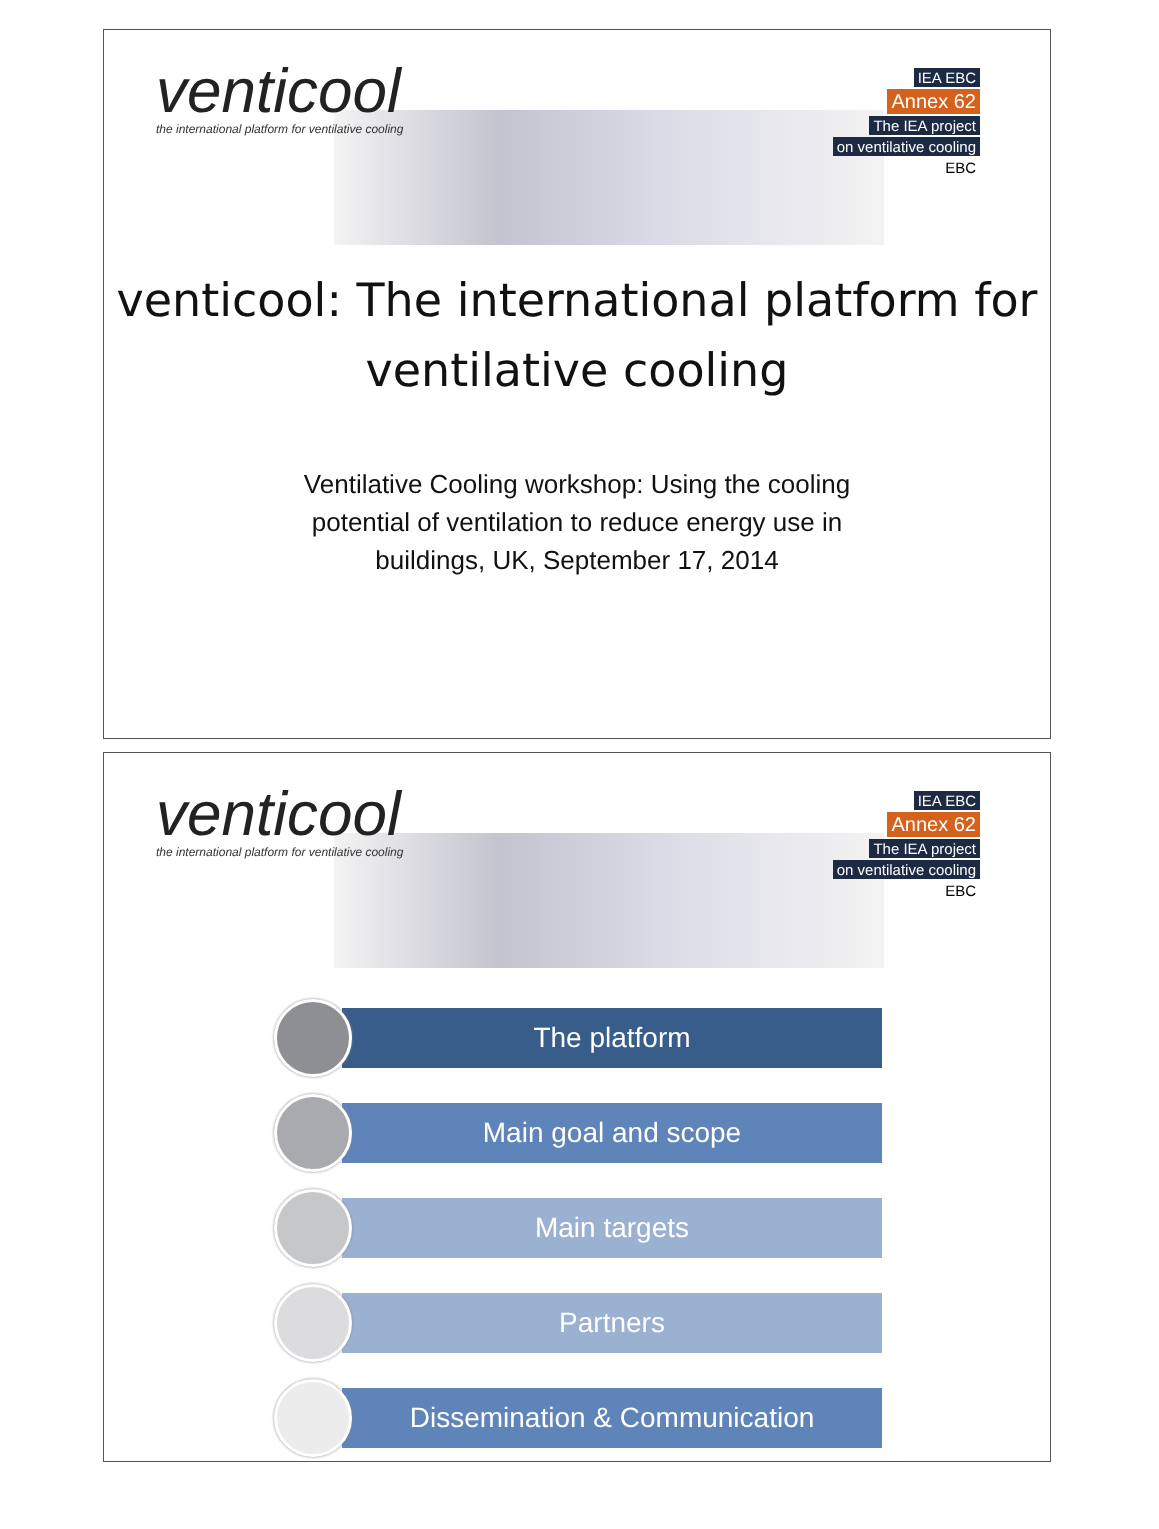venticool
the international platform for ventilative cooling
IEA EBC
Annex 62
The IEA project
on ventilative cooling
EBC
venticool: The international platform for ventilative cooling
Ventilative Cooling workshop: Using the cooling potential of ventilation to reduce energy use in buildings, UK, September 17, 2014
venticool
the international platform for ventilative cooling
IEA EBC
Annex 62
The IEA project
on ventilative cooling
EBC
The platform
Main goal and scope
Main targets
Partners
Dissemination & Communication